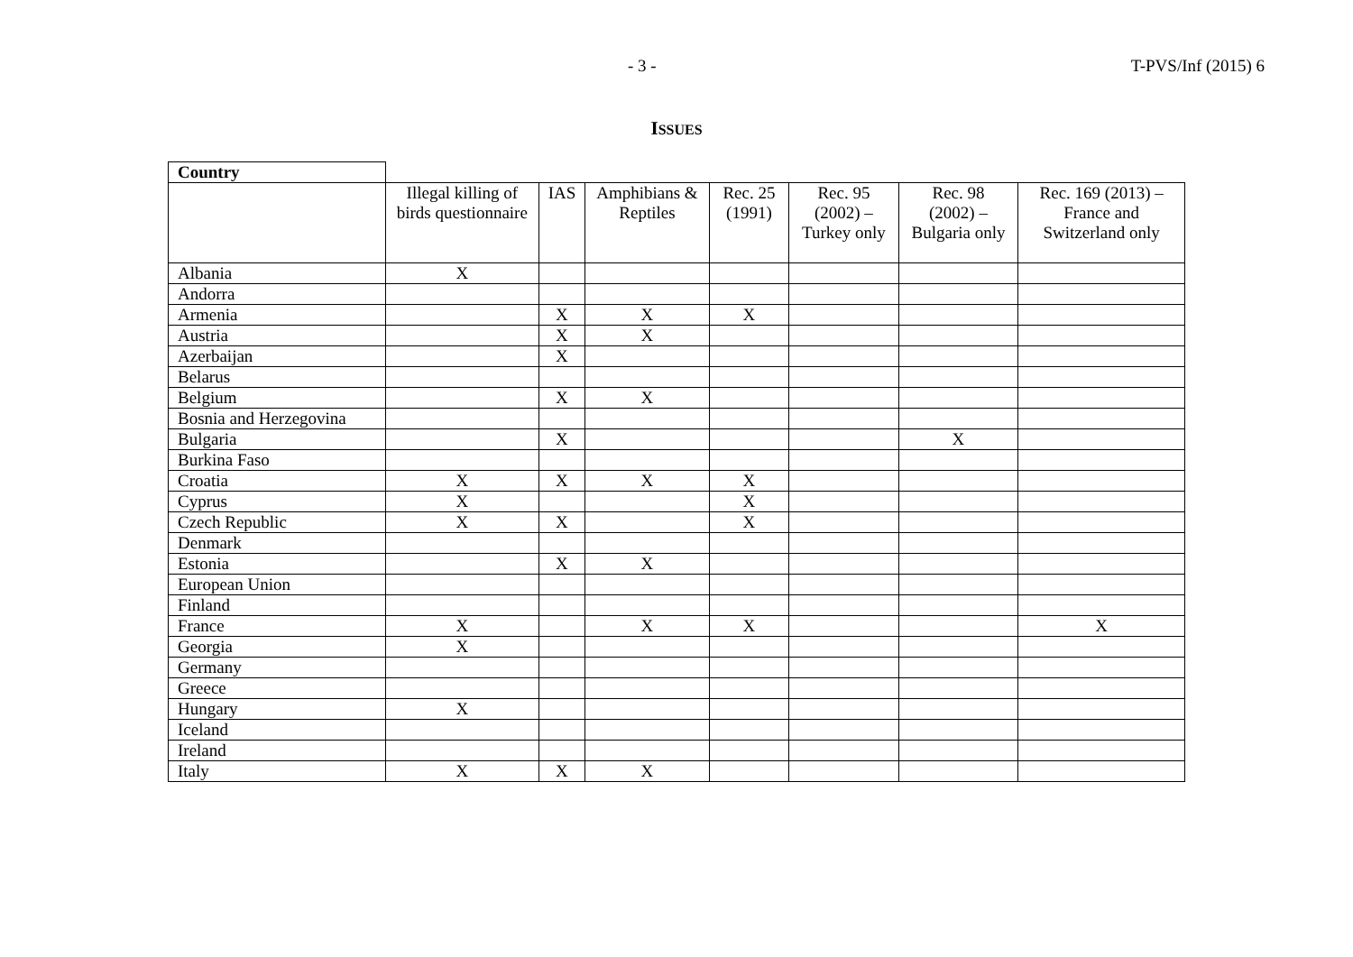- 3 - T-PVS/Inf (2015) 6
ISSUES
| Country | | | | | | | |
| --- | --- | --- | --- | --- | --- | --- | --- |
| | Illegal killing of birds questionnaire | IAS | Amphibians & Reptiles | Rec. 25 (1991) | Rec. 95 (2002) – Turkey only | Rec. 98 (2002) – Bulgaria only | Rec. 169 (2013) – France and Switzerland only |
| Albania | X | | | | | | |
| Andorra | | | | | | | |
| Armenia | | X | X | X | | | |
| Austria | | X | X | | | | |
| Azerbaijan | | X | | | | | |
| Belarus | | | | | | | |
| Belgium | | X | X | | | | |
| Bosnia and Herzegovina | | | | | | | |
| Bulgaria | | X | | | | X | |
| Burkina Faso | | | | | | | |
| Croatia | X | X | X | X | | | |
| Cyprus | X | | | X | | | |
| Czech Republic | X | X | | X | | | |
| Denmark | | | | | | | |
| Estonia | | X | X | | | | |
| European Union | | | | | | | |
| Finland | | | | | | | |
| France | X | | X | X | | | X |
| Georgia | X | | | | | | |
| Germany | | | | | | | |
| Greece | | | | | | | |
| Hungary | X | | | | | | |
| Iceland | | | | | | | |
| Ireland | | | | | | | |
| Italy | X | X | X | | | | |